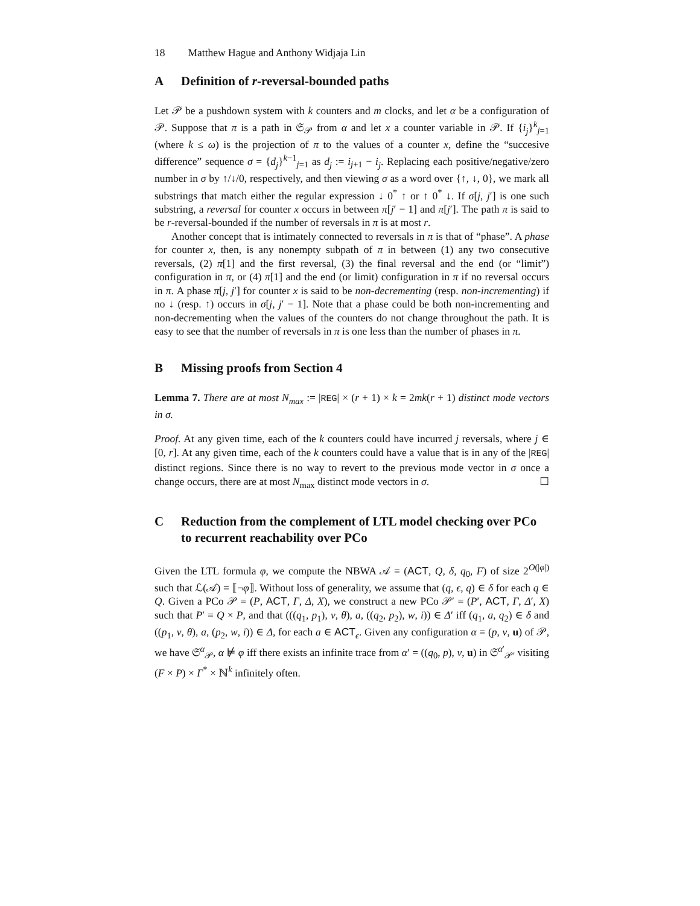18 Matthew Hague and Anthony Widjaja Lin
A Definition of r-reversal-bounded paths
Let 𝒫 be a pushdown system with k counters and m clocks, and let α be a configuration of 𝒫. Suppose that π is a path in 𝔖<sub>𝒫</sub> from α and let x a counter variable in 𝒫. If {i<sub>j</sub>}<sup>k</sup><sub>j=1</sub> (where k ≤ ω) is the projection of π to the values of a counter x, define the “succesive difference” sequence σ = {d<sub>j</sub>}<sup>k−1</sup><sub>j=1</sub> as d<sub>j</sub> := i<sub>j+1</sub> − i<sub>j</sub>. Replacing each positive/negative/zero number in σ by ↑/↓/0, respectively, and then viewing σ as a word over {↑, ↓, 0}, we mark all substrings that match either the regular expression ↓ 0<sup>*</sup> ↑ or ↑ 0<sup>*</sup> ↓. If σ[j, j′] is one such substring, a reversal for counter x occurs in between π[j′ − 1] and π[j′]. The path π is said to be r-reversal-bounded if the number of reversals in π is at most r.
Another concept that is intimately connected to reversals in π is that of “phase”. A phase for counter x, then, is any nonempty subpath of π in between (1) any two consecutive reversals, (2) π[1] and the first reversal, (3) the final reversal and the end (or “limit”) configuration in π, or (4) π[1] and the end (or limit) configuration in π if no reversal occurs in π. A phase π[j, j′] for counter x is said to be non-decrementing (resp. non-incrementing) if no ↓ (resp. ↑) occurs in σ[j, j′ − 1]. Note that a phase could be both non-incrementing and non-decrementing when the values of the counters do not change throughout the path. It is easy to see that the number of reversals in π is one less than the number of phases in π.
B Missing proofs from Section 4
Lemma 7. There are at most N<sub>max</sub> := |REG| × (r + 1) × k = 2mk(r + 1) distinct mode vectors in σ.
Proof. At any given time, each of the k counters could have incurred j reversals, where j ∈ [0, r]. At any given time, each of the k counters could have a value that is in any of the |REG| distinct regions. Since there is no way to revert to the previous mode vector in σ once a change occurs, there are at most N<sub>max</sub> distinct mode vectors in σ. ☐
C Reduction from the complement of LTL model checking over PCo to recurrent reachability over PCo
Given the LTL formula φ, we compute the NBWA 𝒜 = (ACT, Q, δ, q<sub>0</sub>, F) of size 2<sup>O(|φ|)</sup> such that ℒ(𝒜) = ⟦¬φ⟧. Without loss of generality, we assume that (q, ϵ, q) ∈ δ for each q ∈ Q. Given a PCo 𝒫 = (P, ACT, Γ, Δ, X), we construct a new PCo 𝒫′ = (P′, ACT, Γ, Δ′, X) such that P′ = Q × P, and that (((q<sub>1</sub>, p<sub>1</sub>), v, θ), a, ((q<sub>2</sub>, p<sub>2</sub>), w, i)) ∈ Δ′ iff (q<sub>1</sub>, a, q<sub>2</sub>) ∈ δ and ((p<sub>1</sub>, v, θ), a, (p<sub>2</sub>, w, i)) ∈ Δ, for each a ∈ ACT<sub>ϵ</sub>. Given any configuration α = (p, v, u) of 𝒫, we have 𝔖<sup>α</sup><sub>𝒫</sub>, α ⊭ φ iff there exists an infinite trace from α′ = ((q<sub>0</sub>, p), v, u) in 𝔖<sup>α′</sup><sub>𝒫′</sub> visiting (F × P) × Γ<sup>*</sup> × ℕ<sup>k</sup> infinitely often.